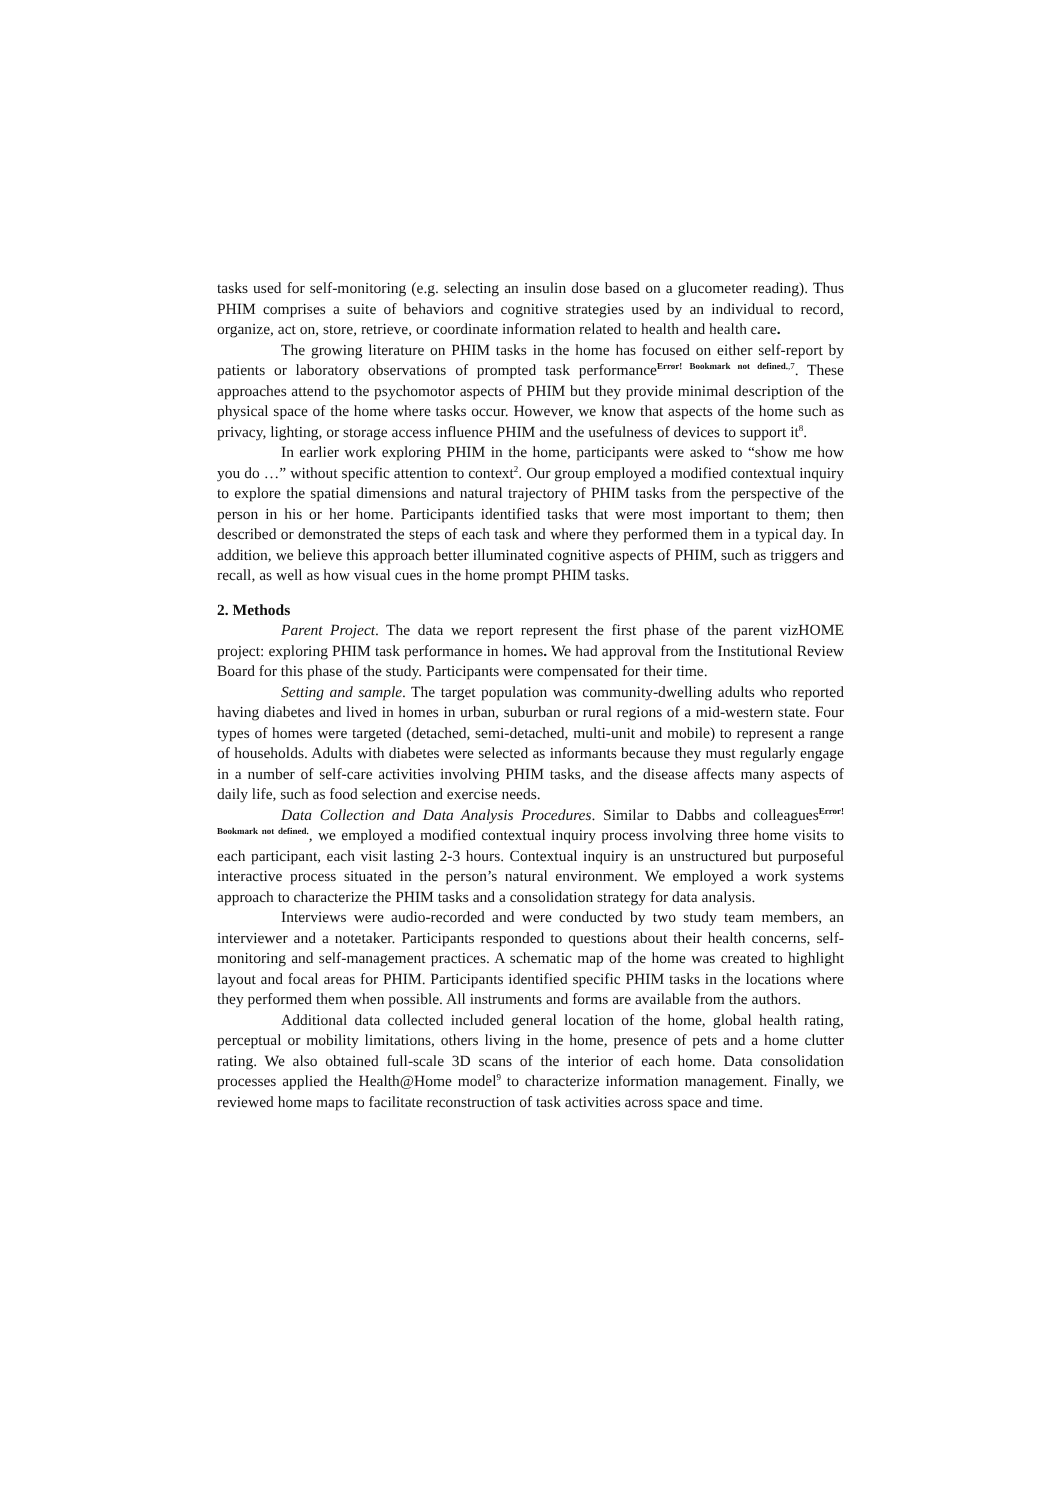tasks used for self-monitoring (e.g. selecting an insulin dose based on a glucometer reading). Thus PHIM comprises a suite of behaviors and cognitive strategies used by an individual to record, organize, act on, store, retrieve, or coordinate information related to health and health care.
The growing literature on PHIM tasks in the home has focused on either self-report by patients or laboratory observations of prompted task performance<sup>Error! Bookmark not defined.</sup><sup>,7</sup>. These approaches attend to the psychomotor aspects of PHIM but they provide minimal description of the physical space of the home where tasks occur. However, we know that aspects of the home such as privacy, lighting, or storage access influence PHIM and the usefulness of devices to support it<sup>8</sup>.
In earlier work exploring PHIM in the home, participants were asked to “show me how you do …” without specific attention to context<sup>2</sup>. Our group employed a modified contextual inquiry to explore the spatial dimensions and natural trajectory of PHIM tasks from the perspective of the person in his or her home. Participants identified tasks that were most important to them; then described or demonstrated the steps of each task and where they performed them in a typical day. In addition, we believe this approach better illuminated cognitive aspects of PHIM, such as triggers and recall, as well as how visual cues in the home prompt PHIM tasks.
2. Methods
Parent Project. The data we report represent the first phase of the parent vizHOME project: exploring PHIM task performance in homes. We had approval from the Institutional Review Board for this phase of the study. Participants were compensated for their time.
Setting and sample. The target population was community-dwelling adults who reported having diabetes and lived in homes in urban, suburban or rural regions of a mid-western state. Four types of homes were targeted (detached, semi-detached, multi-unit and mobile) to represent a range of households. Adults with diabetes were selected as informants because they must regularly engage in a number of self-care activities involving PHIM tasks, and the disease affects many aspects of daily life, such as food selection and exercise needs.
Data Collection and Data Analysis Procedures. Similar to Dabbs and colleagues<sup>Error! Bookmark not defined.</sup>, we employed a modified contextual inquiry process involving three home visits to each participant, each visit lasting 2-3 hours. Contextual inquiry is an unstructured but purposeful interactive process situated in the person’s natural environment. We employed a work systems approach to characterize the PHIM tasks and a consolidation strategy for data analysis.
Interviews were audio-recorded and were conducted by two study team members, an interviewer and a notetaker. Participants responded to questions about their health concerns, self-monitoring and self-management practices. A schematic map of the home was created to highlight layout and focal areas for PHIM. Participants identified specific PHIM tasks in the locations where they performed them when possible. All instruments and forms are available from the authors.
Additional data collected included general location of the home, global health rating, perceptual or mobility limitations, others living in the home, presence of pets and a home clutter rating. We also obtained full-scale 3D scans of the interior of each home. Data consolidation processes applied the Health@Home model<sup>9</sup> to characterize information management. Finally, we reviewed home maps to facilitate reconstruction of task activities across space and time.